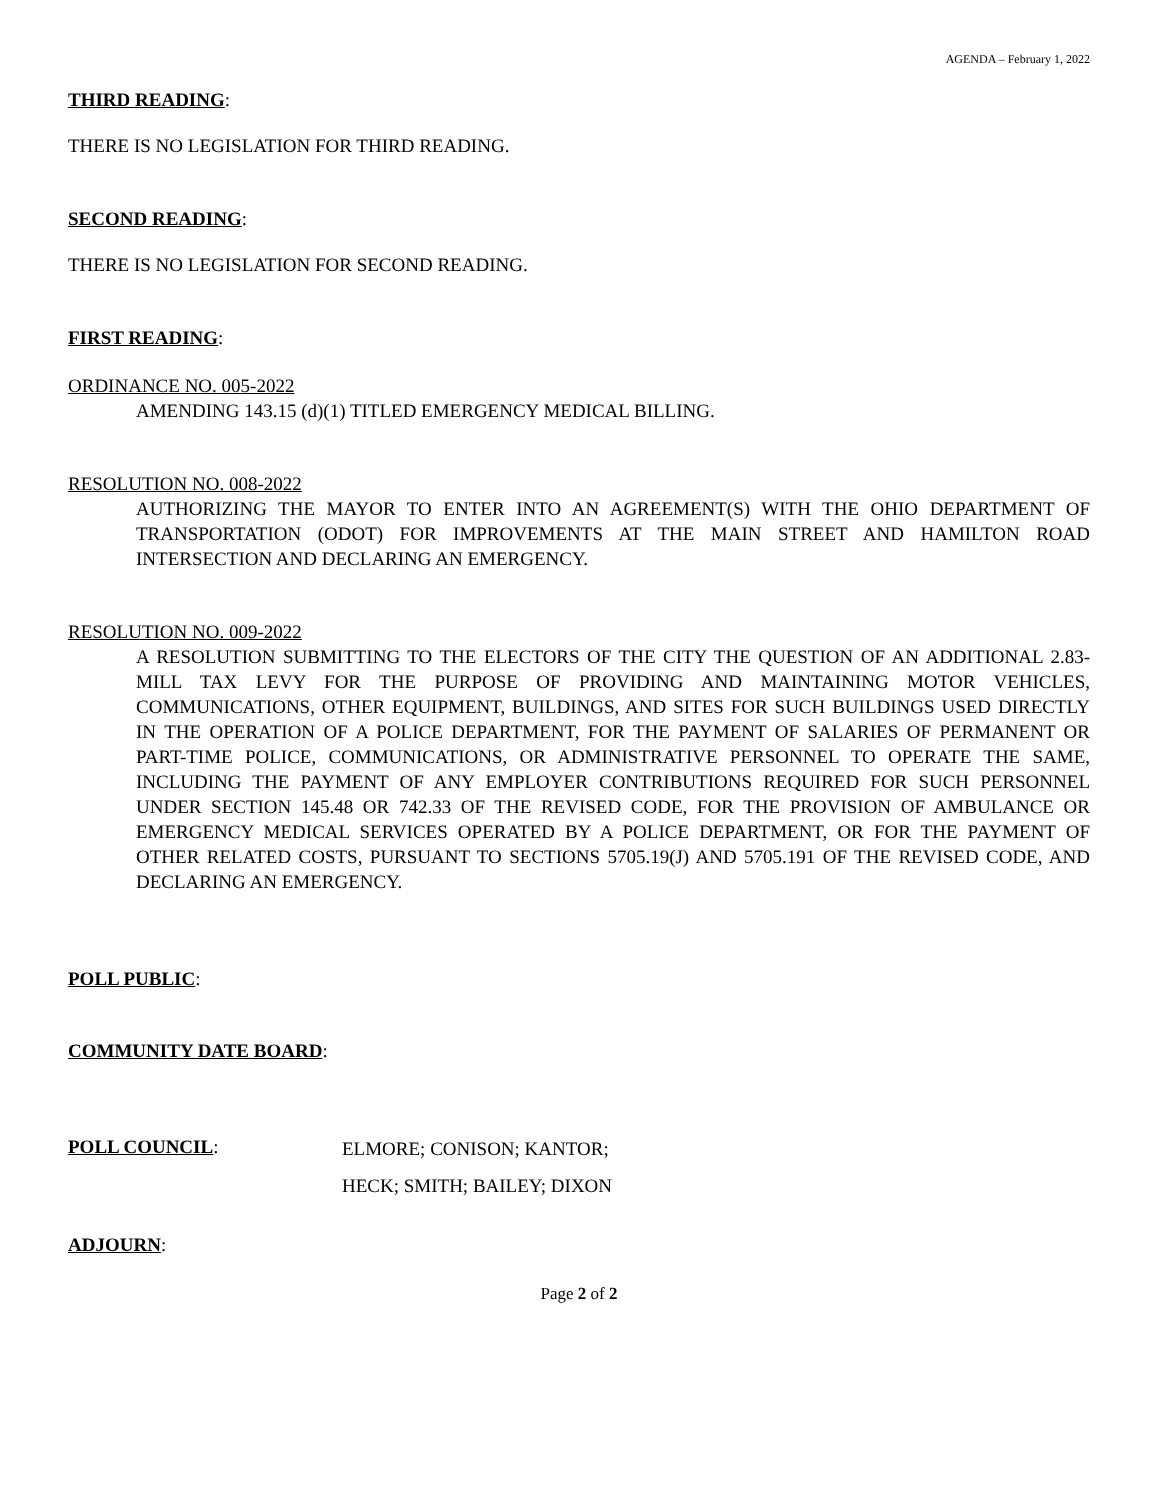AGENDA – February 1, 2022
THIRD READING:
THERE IS NO LEGISLATION FOR THIRD READING.
SECOND READING:
THERE IS NO LEGISLATION FOR SECOND READING.
FIRST READING:
ORDINANCE NO. 005-2022
AMENDING 143.15 (d)(1) TITLED EMERGENCY MEDICAL BILLING.
RESOLUTION NO. 008-2022
AUTHORIZING THE MAYOR TO ENTER INTO AN AGREEMENT(S) WITH THE OHIO DEPARTMENT OF TRANSPORTATION (ODOT) FOR IMPROVEMENTS AT THE MAIN STREET AND HAMILTON ROAD INTERSECTION AND DECLARING AN EMERGENCY.
RESOLUTION NO. 009-2022
A RESOLUTION SUBMITTING TO THE ELECTORS OF THE CITY THE QUESTION OF AN ADDITIONAL 2.83-MILL TAX LEVY FOR THE PURPOSE OF PROVIDING AND MAINTAINING MOTOR VEHICLES, COMMUNICATIONS, OTHER EQUIPMENT, BUILDINGS, AND SITES FOR SUCH BUILDINGS USED DIRECTLY IN THE OPERATION OF A POLICE DEPARTMENT, FOR THE PAYMENT OF SALARIES OF PERMANENT OR PART-TIME POLICE, COMMUNICATIONS, OR ADMINISTRATIVE PERSONNEL TO OPERATE THE SAME, INCLUDING THE PAYMENT OF ANY EMPLOYER CONTRIBUTIONS REQUIRED FOR SUCH PERSONNEL UNDER SECTION 145.48 OR 742.33 OF THE REVISED CODE, FOR THE PROVISION OF AMBULANCE OR EMERGENCY MEDICAL SERVICES OPERATED BY A POLICE DEPARTMENT, OR FOR THE PAYMENT OF OTHER RELATED COSTS, PURSUANT TO SECTIONS 5705.19(J) AND 5705.191 OF THE REVISED CODE, AND DECLARING AN EMERGENCY.
POLL PUBLIC:
COMMUNITY DATE BOARD:
POLL COUNCIL:
ELMORE; CONISON; KANTOR;
HECK; SMITH; BAILEY; DIXON
ADJOURN:
Page 2 of 2